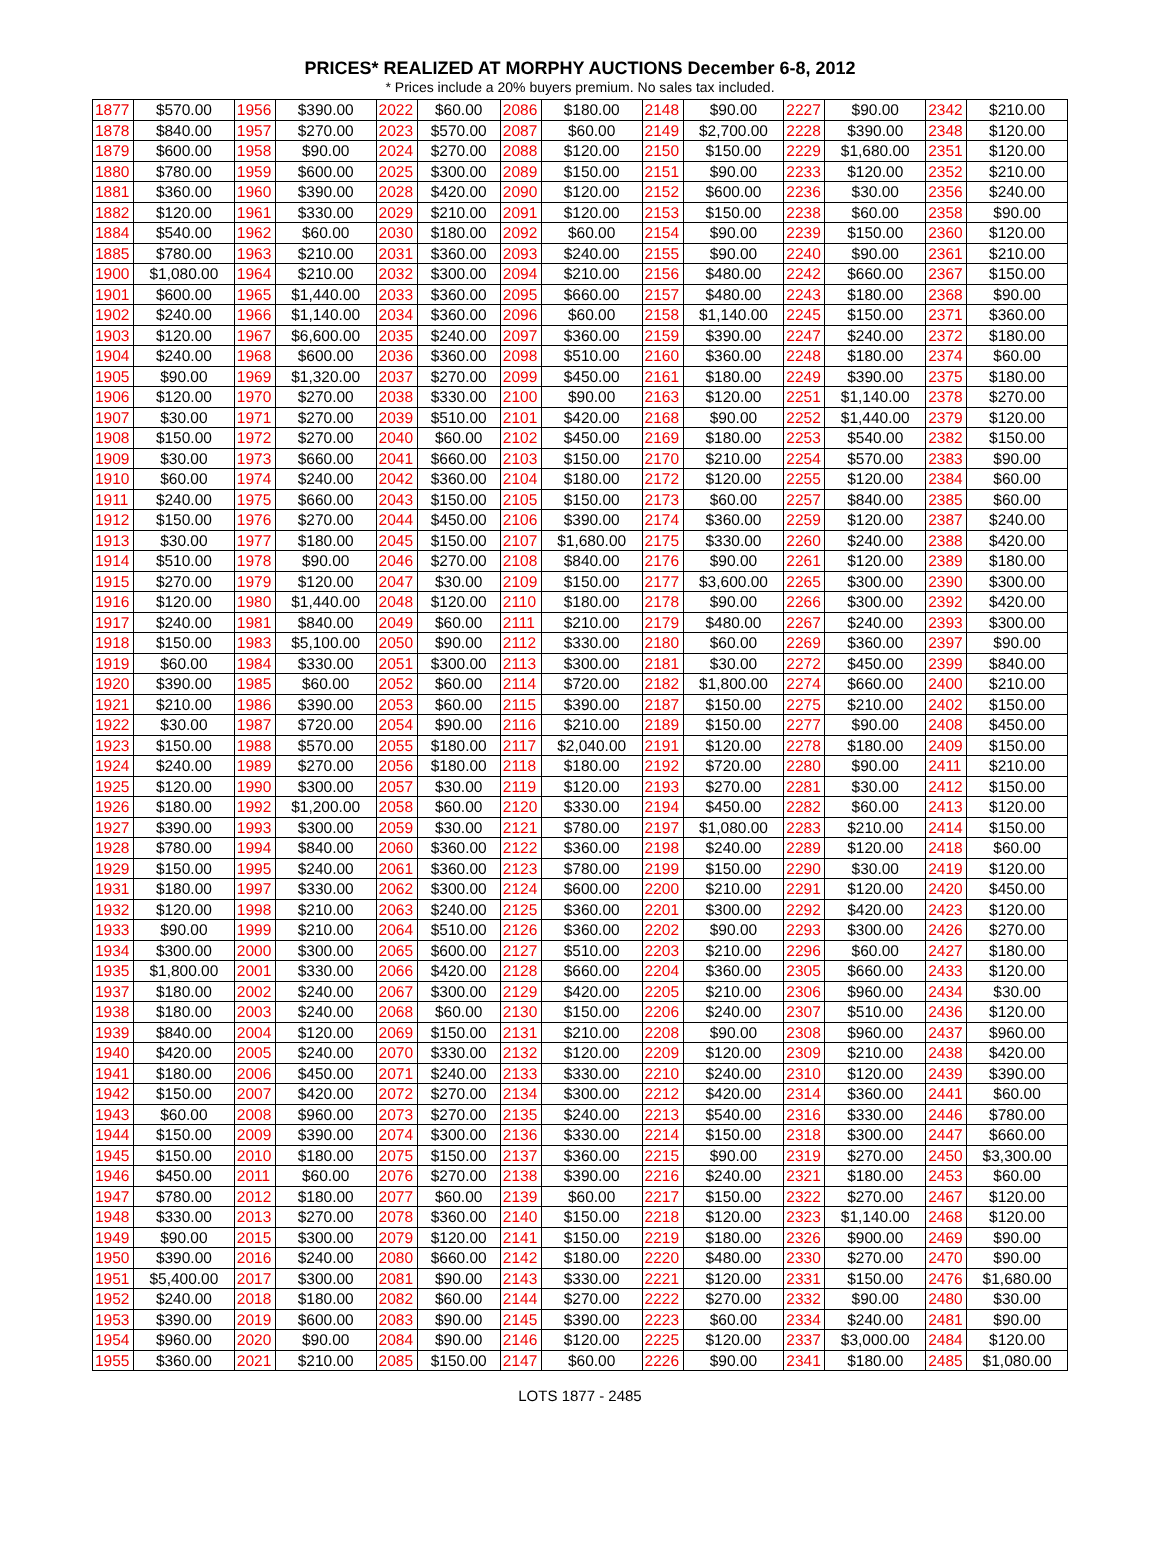PRICES* REALIZED AT MORPHY AUCTIONS December 6-8, 2012
* Prices include a 20% buyers premium. No sales tax included.
| 1877 | $570.00 | 1956 | $390.00 | 2022 | $60.00 | 2086 | $180.00 | 2148 | $90.00 | 2227 | $90.00 | 2342 | $210.00 |
| 1878 | $840.00 | 1957 | $270.00 | 2023 | $570.00 | 2087 | $60.00 | 2149 | $2,700.00 | 2228 | $390.00 | 2348 | $120.00 |
| 1879 | $600.00 | 1958 | $90.00 | 2024 | $270.00 | 2088 | $120.00 | 2150 | $150.00 | 2229 | $1,680.00 | 2351 | $120.00 |
| 1880 | $780.00 | 1959 | $600.00 | 2025 | $300.00 | 2089 | $150.00 | 2151 | $90.00 | 2233 | $120.00 | 2352 | $210.00 |
| 1881 | $360.00 | 1960 | $390.00 | 2028 | $420.00 | 2090 | $120.00 | 2152 | $600.00 | 2236 | $30.00 | 2356 | $240.00 |
| 1882 | $120.00 | 1961 | $330.00 | 2029 | $210.00 | 2091 | $120.00 | 2153 | $150.00 | 2238 | $60.00 | 2358 | $90.00 |
| 1884 | $540.00 | 1962 | $60.00 | 2030 | $180.00 | 2092 | $60.00 | 2154 | $90.00 | 2239 | $150.00 | 2360 | $120.00 |
| 1885 | $780.00 | 1963 | $210.00 | 2031 | $360.00 | 2093 | $240.00 | 2155 | $90.00 | 2240 | $90.00 | 2361 | $210.00 |
| 1900 | $1,080.00 | 1964 | $210.00 | 2032 | $300.00 | 2094 | $210.00 | 2156 | $480.00 | 2242 | $660.00 | 2367 | $150.00 |
| 1901 | $600.00 | 1965 | $1,440.00 | 2033 | $360.00 | 2095 | $660.00 | 2157 | $480.00 | 2243 | $180.00 | 2368 | $90.00 |
| 1902 | $240.00 | 1966 | $1,140.00 | 2034 | $360.00 | 2096 | $60.00 | 2158 | $1,140.00 | 2245 | $150.00 | 2371 | $360.00 |
| 1903 | $120.00 | 1967 | $6,600.00 | 2035 | $240.00 | 2097 | $360.00 | 2159 | $390.00 | 2247 | $240.00 | 2372 | $180.00 |
| 1904 | $240.00 | 1968 | $600.00 | 2036 | $360.00 | 2098 | $510.00 | 2160 | $360.00 | 2248 | $180.00 | 2374 | $60.00 |
| 1905 | $90.00 | 1969 | $1,320.00 | 2037 | $270.00 | 2099 | $450.00 | 2161 | $180.00 | 2249 | $390.00 | 2375 | $180.00 |
| 1906 | $120.00 | 1970 | $270.00 | 2038 | $330.00 | 2100 | $90.00 | 2163 | $120.00 | 2251 | $1,140.00 | 2378 | $270.00 |
| 1907 | $30.00 | 1971 | $270.00 | 2039 | $510.00 | 2101 | $420.00 | 2168 | $90.00 | 2252 | $1,440.00 | 2379 | $120.00 |
| 1908 | $150.00 | 1972 | $270.00 | 2040 | $60.00 | 2102 | $450.00 | 2169 | $180.00 | 2253 | $540.00 | 2382 | $150.00 |
| 1909 | $30.00 | 1973 | $660.00 | 2041 | $660.00 | 2103 | $150.00 | 2170 | $210.00 | 2254 | $570.00 | 2383 | $90.00 |
| 1910 | $60.00 | 1974 | $240.00 | 2042 | $360.00 | 2104 | $180.00 | 2172 | $120.00 | 2255 | $120.00 | 2384 | $60.00 |
| 1911 | $240.00 | 1975 | $660.00 | 2043 | $150.00 | 2105 | $150.00 | 2173 | $60.00 | 2257 | $840.00 | 2385 | $60.00 |
| 1912 | $150.00 | 1976 | $270.00 | 2044 | $450.00 | 2106 | $390.00 | 2174 | $360.00 | 2259 | $120.00 | 2387 | $240.00 |
| 1913 | $30.00 | 1977 | $180.00 | 2045 | $150.00 | 2107 | $1,680.00 | 2175 | $330.00 | 2260 | $240.00 | 2388 | $420.00 |
| 1914 | $510.00 | 1978 | $90.00 | 2046 | $270.00 | 2108 | $840.00 | 2176 | $90.00 | 2261 | $120.00 | 2389 | $180.00 |
| 1915 | $270.00 | 1979 | $120.00 | 2047 | $30.00 | 2109 | $150.00 | 2177 | $3,600.00 | 2265 | $300.00 | 2390 | $300.00 |
| 1916 | $120.00 | 1980 | $1,440.00 | 2048 | $120.00 | 2110 | $180.00 | 2178 | $90.00 | 2266 | $300.00 | 2392 | $420.00 |
| 1917 | $240.00 | 1981 | $840.00 | 2049 | $60.00 | 2111 | $210.00 | 2179 | $480.00 | 2267 | $240.00 | 2393 | $300.00 |
| 1918 | $150.00 | 1983 | $5,100.00 | 2050 | $90.00 | 2112 | $330.00 | 2180 | $60.00 | 2269 | $360.00 | 2397 | $90.00 |
| 1919 | $60.00 | 1984 | $330.00 | 2051 | $300.00 | 2113 | $300.00 | 2181 | $30.00 | 2272 | $450.00 | 2399 | $840.00 |
| 1920 | $390.00 | 1985 | $60.00 | 2052 | $60.00 | 2114 | $720.00 | 2182 | $1,800.00 | 2274 | $660.00 | 2400 | $210.00 |
| 1921 | $210.00 | 1986 | $390.00 | 2053 | $60.00 | 2115 | $390.00 | 2187 | $150.00 | 2275 | $210.00 | 2402 | $150.00 |
| 1922 | $30.00 | 1987 | $720.00 | 2054 | $90.00 | 2116 | $210.00 | 2189 | $150.00 | 2277 | $90.00 | 2408 | $450.00 |
| 1923 | $150.00 | 1988 | $570.00 | 2055 | $180.00 | 2117 | $2,040.00 | 2191 | $120.00 | 2278 | $180.00 | 2409 | $150.00 |
| 1924 | $240.00 | 1989 | $270.00 | 2056 | $180.00 | 2118 | $180.00 | 2192 | $720.00 | 2280 | $90.00 | 2411 | $210.00 |
| 1925 | $120.00 | 1990 | $300.00 | 2057 | $30.00 | 2119 | $120.00 | 2193 | $270.00 | 2281 | $30.00 | 2412 | $150.00 |
| 1926 | $180.00 | 1992 | $1,200.00 | 2058 | $60.00 | 2120 | $330.00 | 2194 | $450.00 | 2282 | $60.00 | 2413 | $120.00 |
| 1927 | $390.00 | 1993 | $300.00 | 2059 | $30.00 | 2121 | $780.00 | 2197 | $1,080.00 | 2283 | $210.00 | 2414 | $150.00 |
| 1928 | $780.00 | 1994 | $840.00 | 2060 | $360.00 | 2122 | $360.00 | 2198 | $240.00 | 2289 | $120.00 | 2418 | $60.00 |
| 1929 | $150.00 | 1995 | $240.00 | 2061 | $360.00 | 2123 | $780.00 | 2199 | $150.00 | 2290 | $30.00 | 2419 | $120.00 |
| 1931 | $180.00 | 1997 | $330.00 | 2062 | $300.00 | 2124 | $600.00 | 2200 | $210.00 | 2291 | $120.00 | 2420 | $450.00 |
| 1932 | $120.00 | 1998 | $210.00 | 2063 | $240.00 | 2125 | $360.00 | 2201 | $300.00 | 2292 | $420.00 | 2423 | $120.00 |
| 1933 | $90.00 | 1999 | $210.00 | 2064 | $510.00 | 2126 | $360.00 | 2202 | $90.00 | 2293 | $300.00 | 2426 | $270.00 |
| 1934 | $300.00 | 2000 | $300.00 | 2065 | $600.00 | 2127 | $510.00 | 2203 | $210.00 | 2296 | $60.00 | 2427 | $180.00 |
| 1935 | $1,800.00 | 2001 | $330.00 | 2066 | $420.00 | 2128 | $660.00 | 2204 | $360.00 | 2305 | $660.00 | 2433 | $120.00 |
| 1937 | $180.00 | 2002 | $240.00 | 2067 | $300.00 | 2129 | $420.00 | 2205 | $210.00 | 2306 | $960.00 | 2434 | $30.00 |
| 1938 | $180.00 | 2003 | $240.00 | 2068 | $60.00 | 2130 | $150.00 | 2206 | $240.00 | 2307 | $510.00 | 2436 | $120.00 |
| 1939 | $840.00 | 2004 | $120.00 | 2069 | $150.00 | 2131 | $210.00 | 2208 | $90.00 | 2308 | $960.00 | 2437 | $960.00 |
| 1940 | $420.00 | 2005 | $240.00 | 2070 | $330.00 | 2132 | $120.00 | 2209 | $120.00 | 2309 | $210.00 | 2438 | $420.00 |
| 1941 | $180.00 | 2006 | $450.00 | 2071 | $240.00 | 2133 | $330.00 | 2210 | $240.00 | 2310 | $120.00 | 2439 | $390.00 |
| 1942 | $150.00 | 2007 | $420.00 | 2072 | $270.00 | 2134 | $300.00 | 2212 | $420.00 | 2314 | $360.00 | 2441 | $60.00 |
| 1943 | $60.00 | 2008 | $960.00 | 2073 | $270.00 | 2135 | $240.00 | 2213 | $540.00 | 2316 | $330.00 | 2446 | $780.00 |
| 1944 | $150.00 | 2009 | $390.00 | 2074 | $300.00 | 2136 | $330.00 | 2214 | $150.00 | 2318 | $300.00 | 2447 | $660.00 |
| 1945 | $150.00 | 2010 | $180.00 | 2075 | $150.00 | 2137 | $360.00 | 2215 | $90.00 | 2319 | $270.00 | 2450 | $3,300.00 |
| 1946 | $450.00 | 2011 | $60.00 | 2076 | $270.00 | 2138 | $390.00 | 2216 | $240.00 | 2321 | $180.00 | 2453 | $60.00 |
| 1947 | $780.00 | 2012 | $180.00 | 2077 | $60.00 | 2139 | $60.00 | 2217 | $150.00 | 2322 | $270.00 | 2467 | $120.00 |
| 1948 | $330.00 | 2013 | $270.00 | 2078 | $360.00 | 2140 | $150.00 | 2218 | $120.00 | 2323 | $1,140.00 | 2468 | $120.00 |
| 1949 | $90.00 | 2015 | $300.00 | 2079 | $120.00 | 2141 | $150.00 | 2219 | $180.00 | 2326 | $900.00 | 2469 | $90.00 |
| 1950 | $390.00 | 2016 | $240.00 | 2080 | $660.00 | 2142 | $180.00 | 2220 | $480.00 | 2330 | $270.00 | 2470 | $90.00 |
| 1951 | $5,400.00 | 2017 | $300.00 | 2081 | $90.00 | 2143 | $330.00 | 2221 | $120.00 | 2331 | $150.00 | 2476 | $1,680.00 |
| 1952 | $240.00 | 2018 | $180.00 | 2082 | $60.00 | 2144 | $270.00 | 2222 | $270.00 | 2332 | $90.00 | 2480 | $30.00 |
| 1953 | $390.00 | 2019 | $600.00 | 2083 | $90.00 | 2145 | $390.00 | 2223 | $60.00 | 2334 | $240.00 | 2481 | $90.00 |
| 1954 | $960.00 | 2020 | $90.00 | 2084 | $90.00 | 2146 | $120.00 | 2225 | $120.00 | 2337 | $3,000.00 | 2484 | $120.00 |
| 1955 | $360.00 | 2021 | $210.00 | 2085 | $150.00 | 2147 | $60.00 | 2226 | $90.00 | 2341 | $180.00 | 2485 | $1,080.00 |
LOTS 1877 - 2485